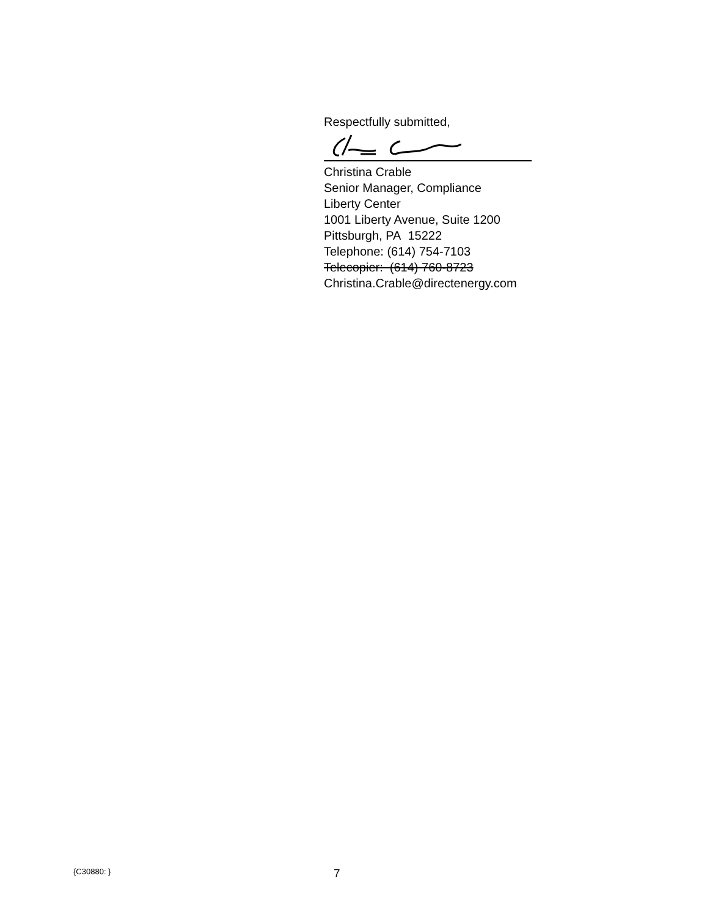Respectfully submitted,
Christina Crable
Senior Manager, Compliance
Liberty Center
1001 Liberty Avenue, Suite 1200
Pittsburgh, PA 15222
Telephone: (614) 754-7103
Telecopier: (614) 760-8723
Christina.Crable@directenergy.com
{C30880: } 7